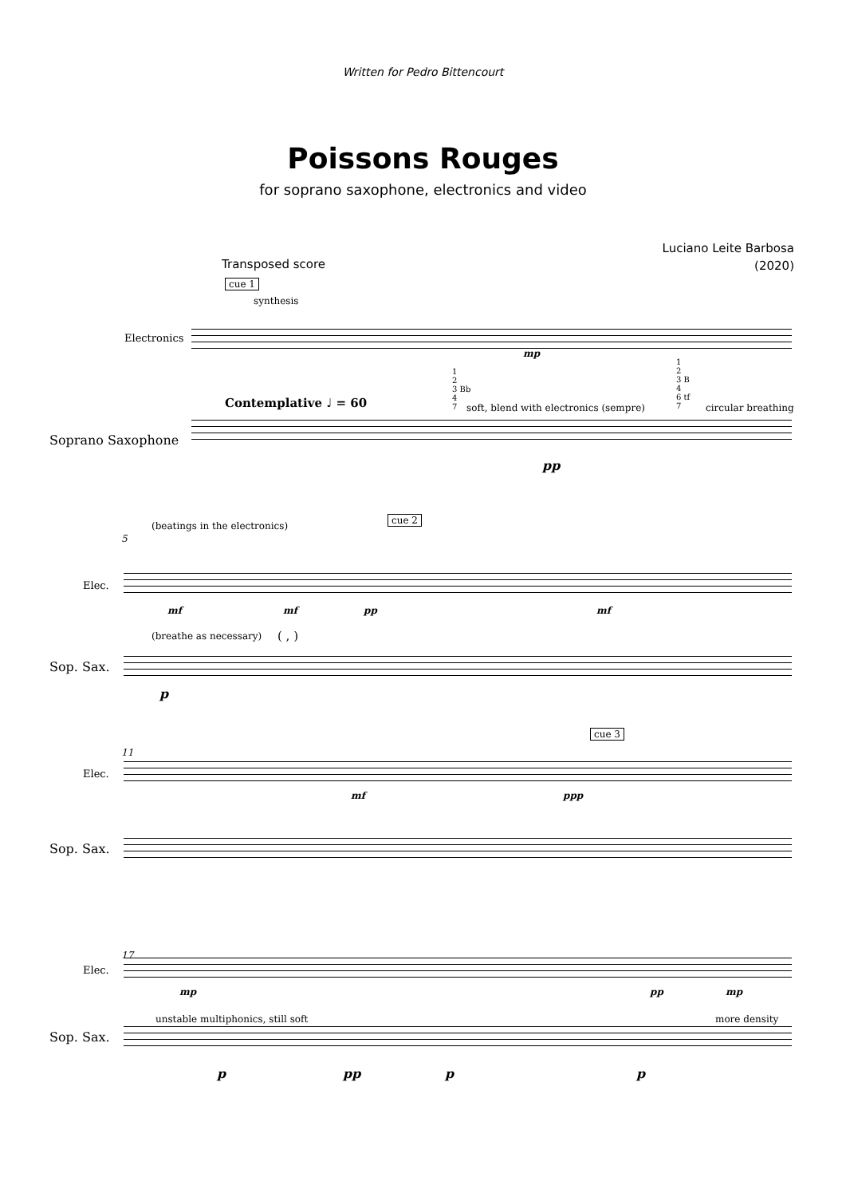Written for Pedro Bittencourt
Poissons Rouges
for soprano saxophone, electronics and video
Luciano Leite Barbosa
(2020)
Transposed score
cue 1
synthesis
Electronics
mp
1
2
3 Bb
4
7
1
2
3 B
4
6 tf
7
Contemplative ♩ = 60 soft, blend with electronics (sempre) circular breathing
Soprano Saxophone
pp
5
(beatings in the electronics)
cue 2
Elec.
mf mf pp mf
(breathe as necessary) ( , )
Sop. Sax.
p
11
cue 3
Elec.
mf ppp
Sop. Sax.
17
Elec.
mp pp mp
unstable multiphonics, still soft more density
Sop. Sax.
p pp p p